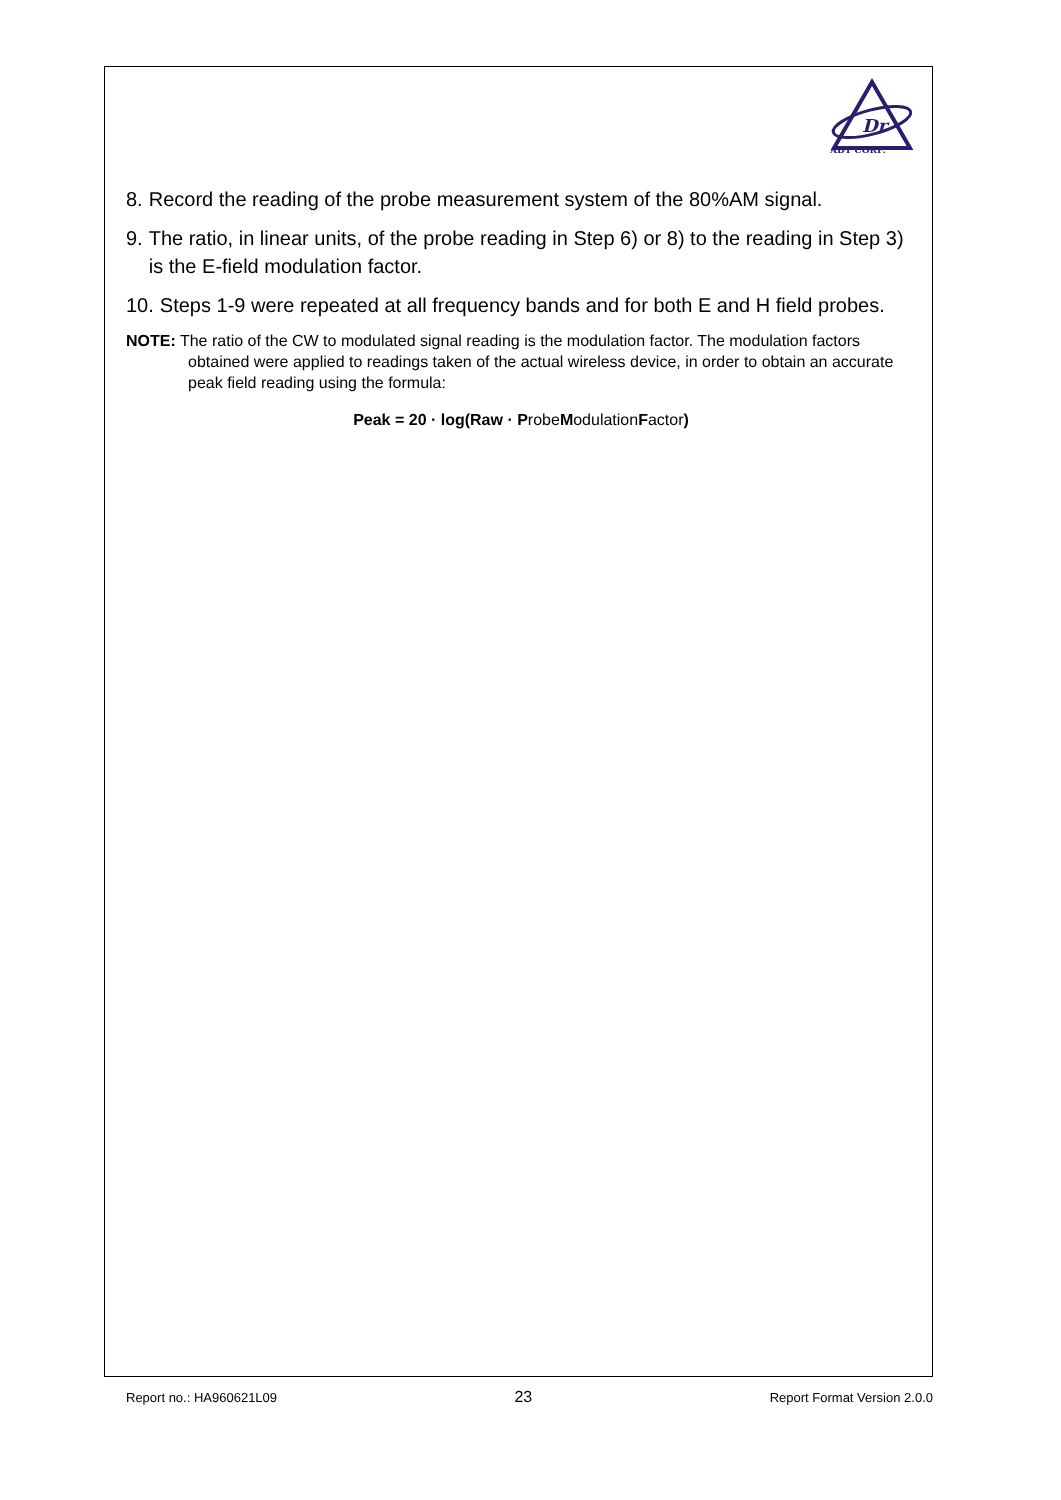Dr
ADT CORP.
8. Record the reading of the probe measurement system of the 80%AM signal.
9. The ratio, in linear units, of the probe reading in Step 6) or 8) to the reading in Step 3) is the E-field modulation factor.
10. Steps 1-9 were repeated at all frequency bands and for both E and H field probes.
NOTE: The ratio of the CW to modulated signal reading is the modulation factor. The modulation factors obtained were applied to readings taken of the actual wireless device, in order to obtain an accurate peak field reading using the formula:
Peak = 20 · log(Raw · ProbeModulationFactor)
Report no.: HA960621L09 23 Report Format Version 2.0.0